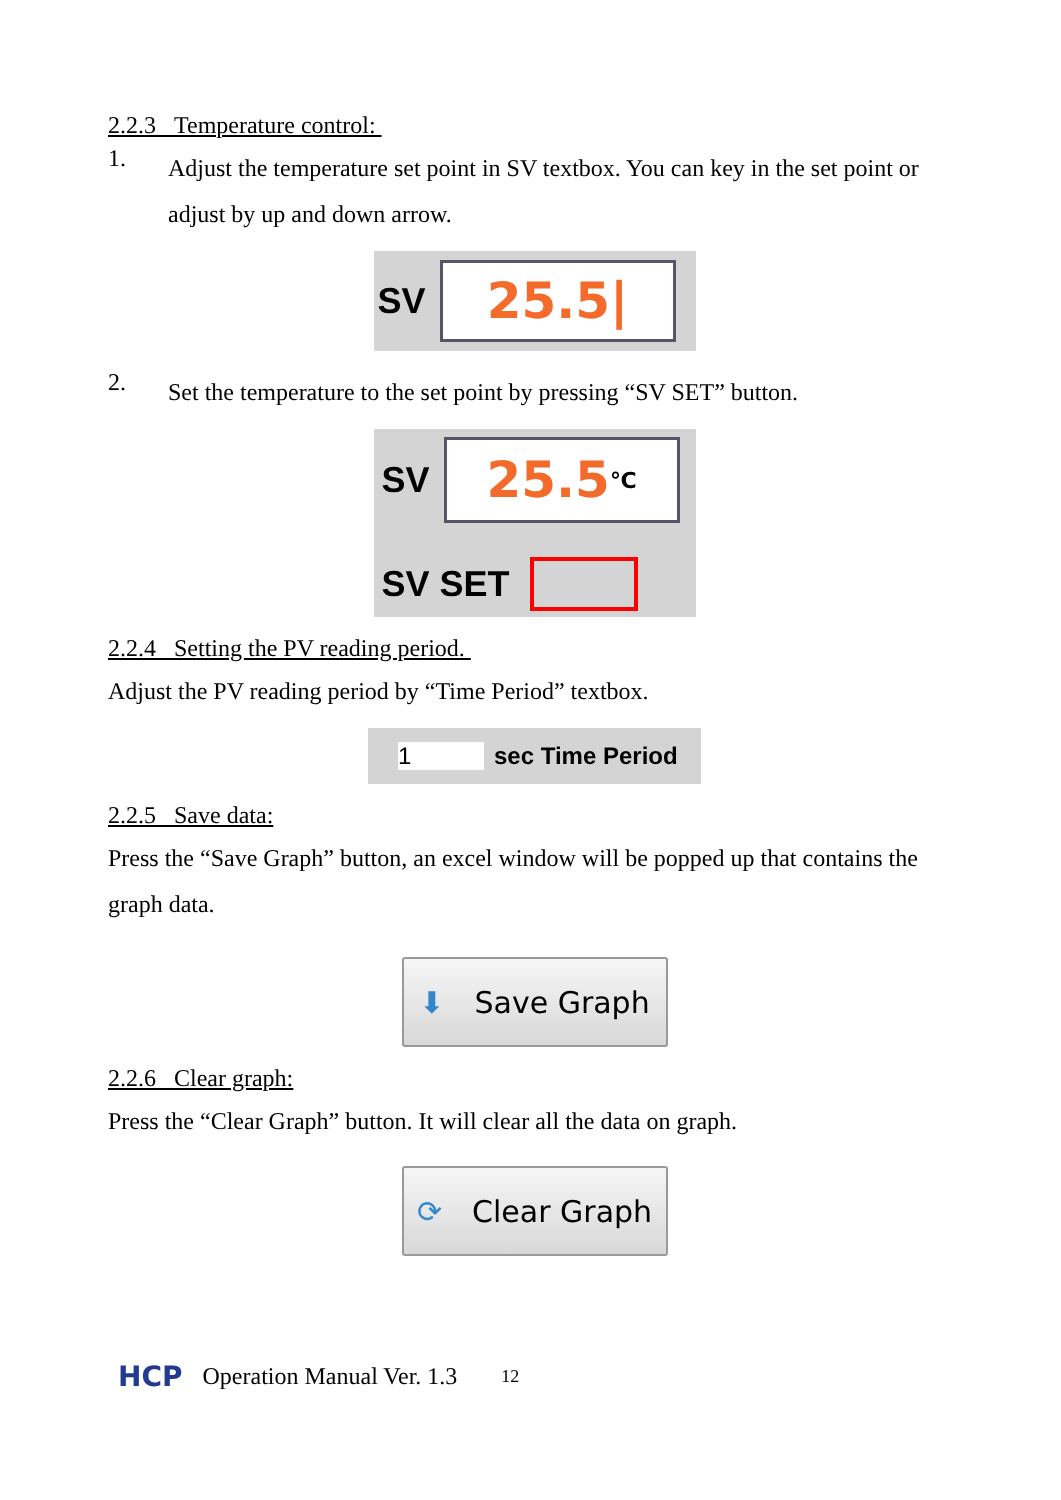2.2.3 Temperature control:
1.
Adjust the temperature set point in SV textbox. You can key in the set point or adjust by up and down arrow.
SV
25.5|
2.
Set the temperature to the set point by pressing “SV SET” button.
SV
25.5 ℃
SV SET
2.2.4 Setting the PV reading period.
Adjust the PV reading period by “Time Period” textbox.
1 sec Time Period
2.2.5 Save data:
Press the “Save Graph” button, an excel window will be popped up that contains the graph data.
⬇ Save Graph
2.2.6 Clear graph:
Press the “Clear Graph” button. It will clear all the data on graph.
⟳ Clear Graph
HCP Operation Manual Ver. 1.3 12